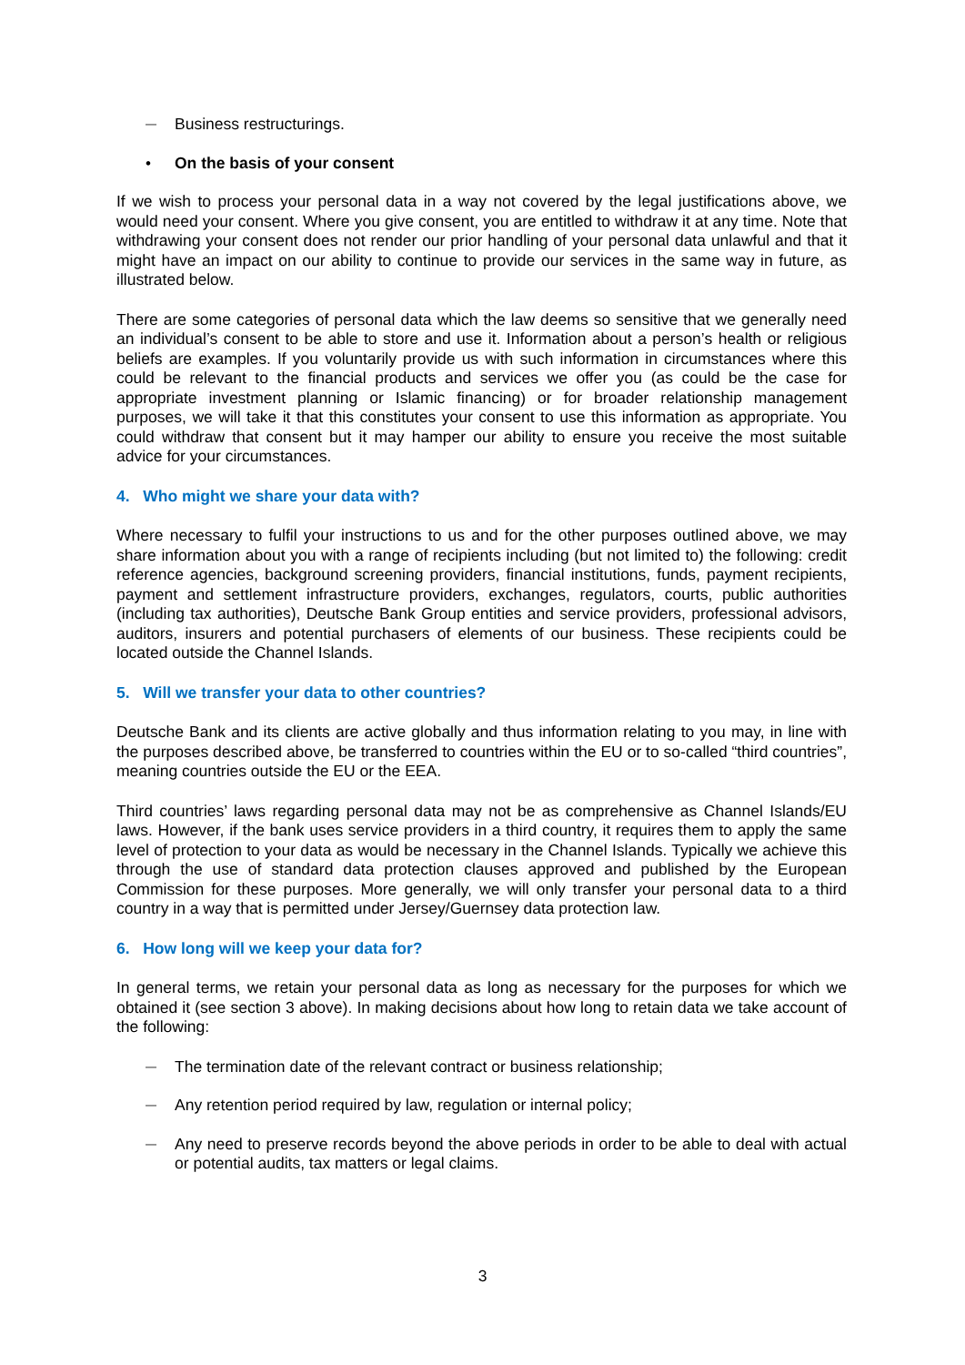— Business restructurings.
• On the basis of your consent
If we wish to process your personal data in a way not covered by the legal justifications above, we would need your consent. Where you give consent, you are entitled to withdraw it at any time. Note that withdrawing your consent does not render our prior handling of your personal data unlawful and that it might have an impact on our ability to continue to provide our services in the same way in future, as illustrated below.
There are some categories of personal data which the law deems so sensitive that we generally need an individual’s consent to be able to store and use it. Information about a person’s health or religious beliefs are examples. If you voluntarily provide us with such information in circumstances where this could be relevant to the financial products and services we offer you (as could be the case for appropriate investment planning or Islamic financing) or for broader relationship management purposes, we will take it that this constitutes your consent to use this information as appropriate. You could withdraw that consent but it may hamper our ability to ensure you receive the most suitable advice for your circumstances.
4. Who might we share your data with?
Where necessary to fulfil your instructions to us and for the other purposes outlined above, we may share information about you with a range of recipients including (but not limited to) the following: credit reference agencies, background screening providers, financial institutions, funds, payment recipients, payment and settlement infrastructure providers, exchanges, regulators, courts, public authorities (including tax authorities), Deutsche Bank Group entities and service providers, professional advisors, auditors, insurers and potential purchasers of elements of our business. These recipients could be located outside the Channel Islands.
5. Will we transfer your data to other countries?
Deutsche Bank and its clients are active globally and thus information relating to you may, in line with the purposes described above, be transferred to countries within the EU or to so-called “third countries”, meaning countries outside the EU or the EEA.
Third countries’ laws regarding personal data may not be as comprehensive as Channel Islands/EU laws. However, if the bank uses service providers in a third country, it requires them to apply the same level of protection to your data as would be necessary in the Channel Islands. Typically we achieve this through the use of standard data protection clauses approved and published by the European Commission for these purposes. More generally, we will only transfer your personal data to a third country in a way that is permitted under Jersey/Guernsey data protection law.
6. How long will we keep your data for?
In general terms, we retain your personal data as long as necessary for the purposes for which we obtained it (see section 3 above). In making decisions about how long to retain data we take account of the following:
— The termination date of the relevant contract or business relationship;
— Any retention period required by law, regulation or internal policy;
— Any need to preserve records beyond the above periods in order to be able to deal with actual or potential audits, tax matters or legal claims.
3